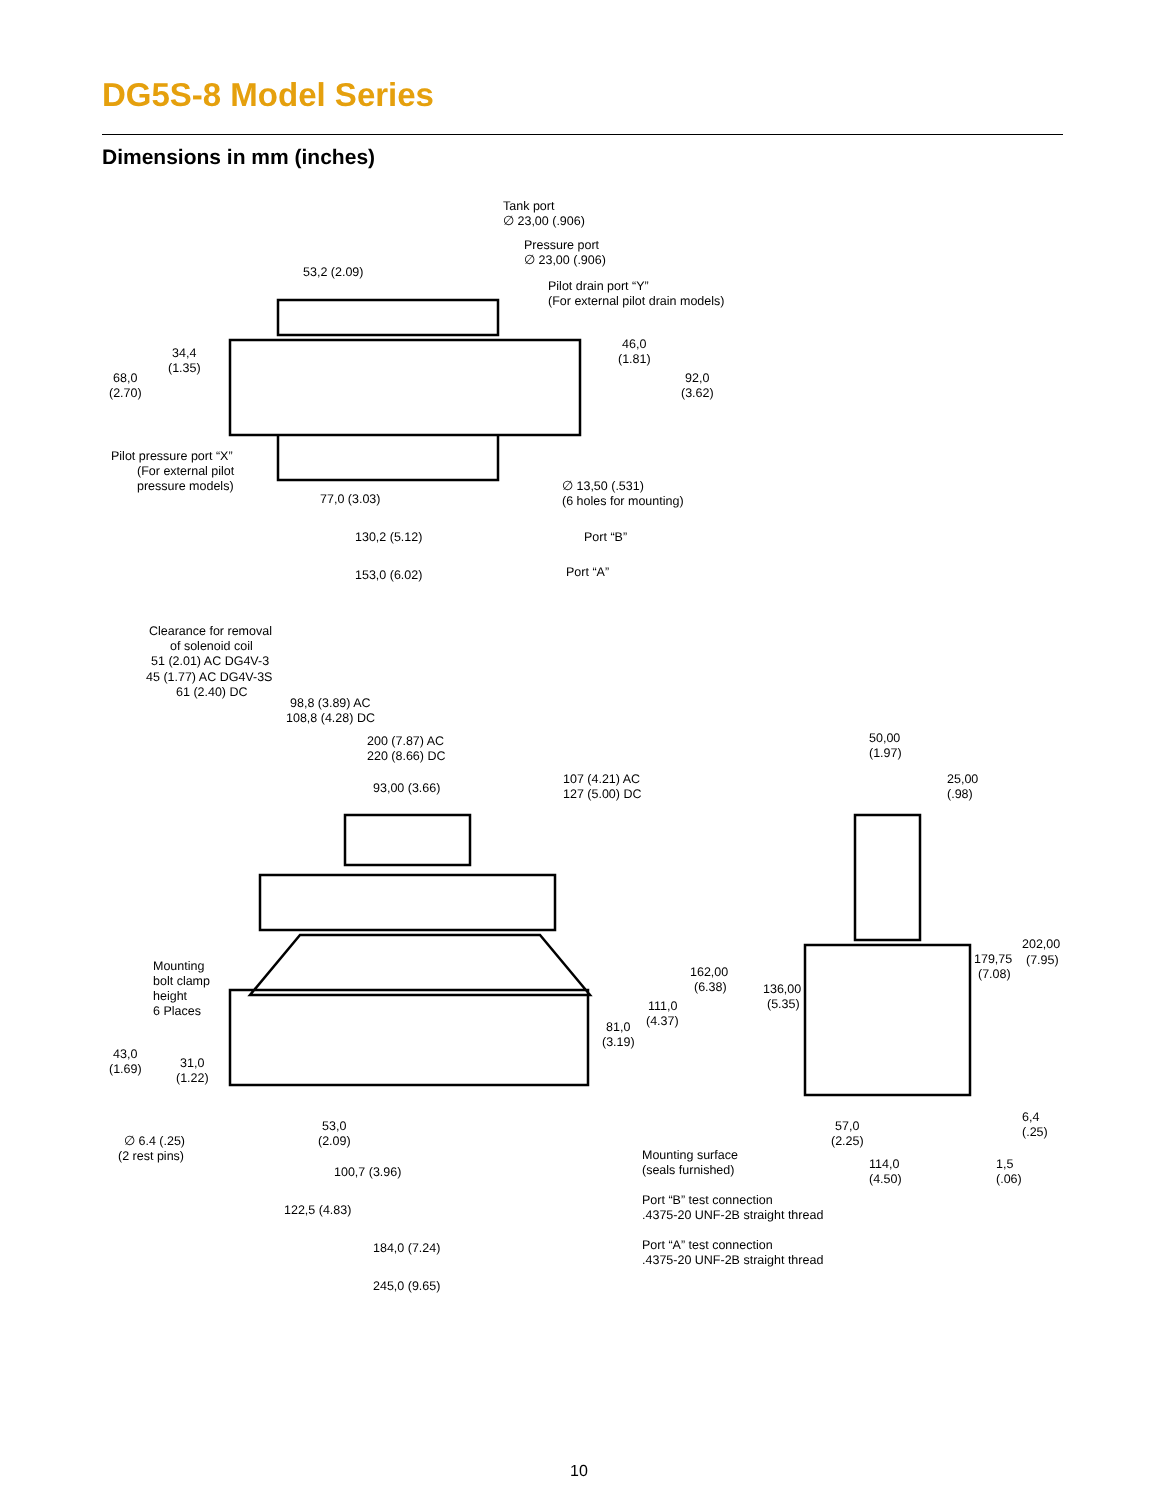DG5S-8 Model Series
Dimensions in mm (inches)
Tank port
∅ 23,00 (.906)
Pressure port
∅ 23,00 (.906)
53,2 (2.09)
Pilot drain port “Y”
(For external pilot drain models)
34,4
(1.35)
46,0
(1.81)
68,0
(2.70)
92,0
(3.62)
Pilot pressure port “X”
(For external pilot
pressure models)
∅ 13,50 (.531)
(6 holes for mounting)
77,0 (3.03)
130,2 (5.12)
Port “B”
153,0 (6.02)
Port “A”
Clearance for removal
of solenoid coil
51 (2.01) AC DG4V-3
45 (1.77) AC DG4V-3S
61 (2.40) DC
98,8 (3.89) AC
108,8 (4.28) DC
200 (7.87) AC
220 (8.66) DC
50,00
(1.97)
93,00 (3.66)
107 (4.21) AC
127 (5.00) DC
25,00
(.98)
202,00
179,75
(7.95)
(7.08)
Mounting
bolt clamp
height
6 Places
162,00
(6.38)
136,00
(5.35)
111,0
(4.37)
81,0
(3.19)
43,0
(1.69)
31,0
(1.22)
6,4
(.25)
53,0
(2.09)
57,0
(2.25)
∅ 6.4 (.25)
(2 rest pins)
Mounting surface
(seals furnished)
114,0
(4.50)
1,5
(.06)
100,7 (3.96)
Port “B” test connection
.4375-20 UNF-2B straight thread
122,5 (4.83)
Port “A” test connection
.4375-20 UNF-2B straight thread
184,0 (7.24)
245,0 (9.65)
10